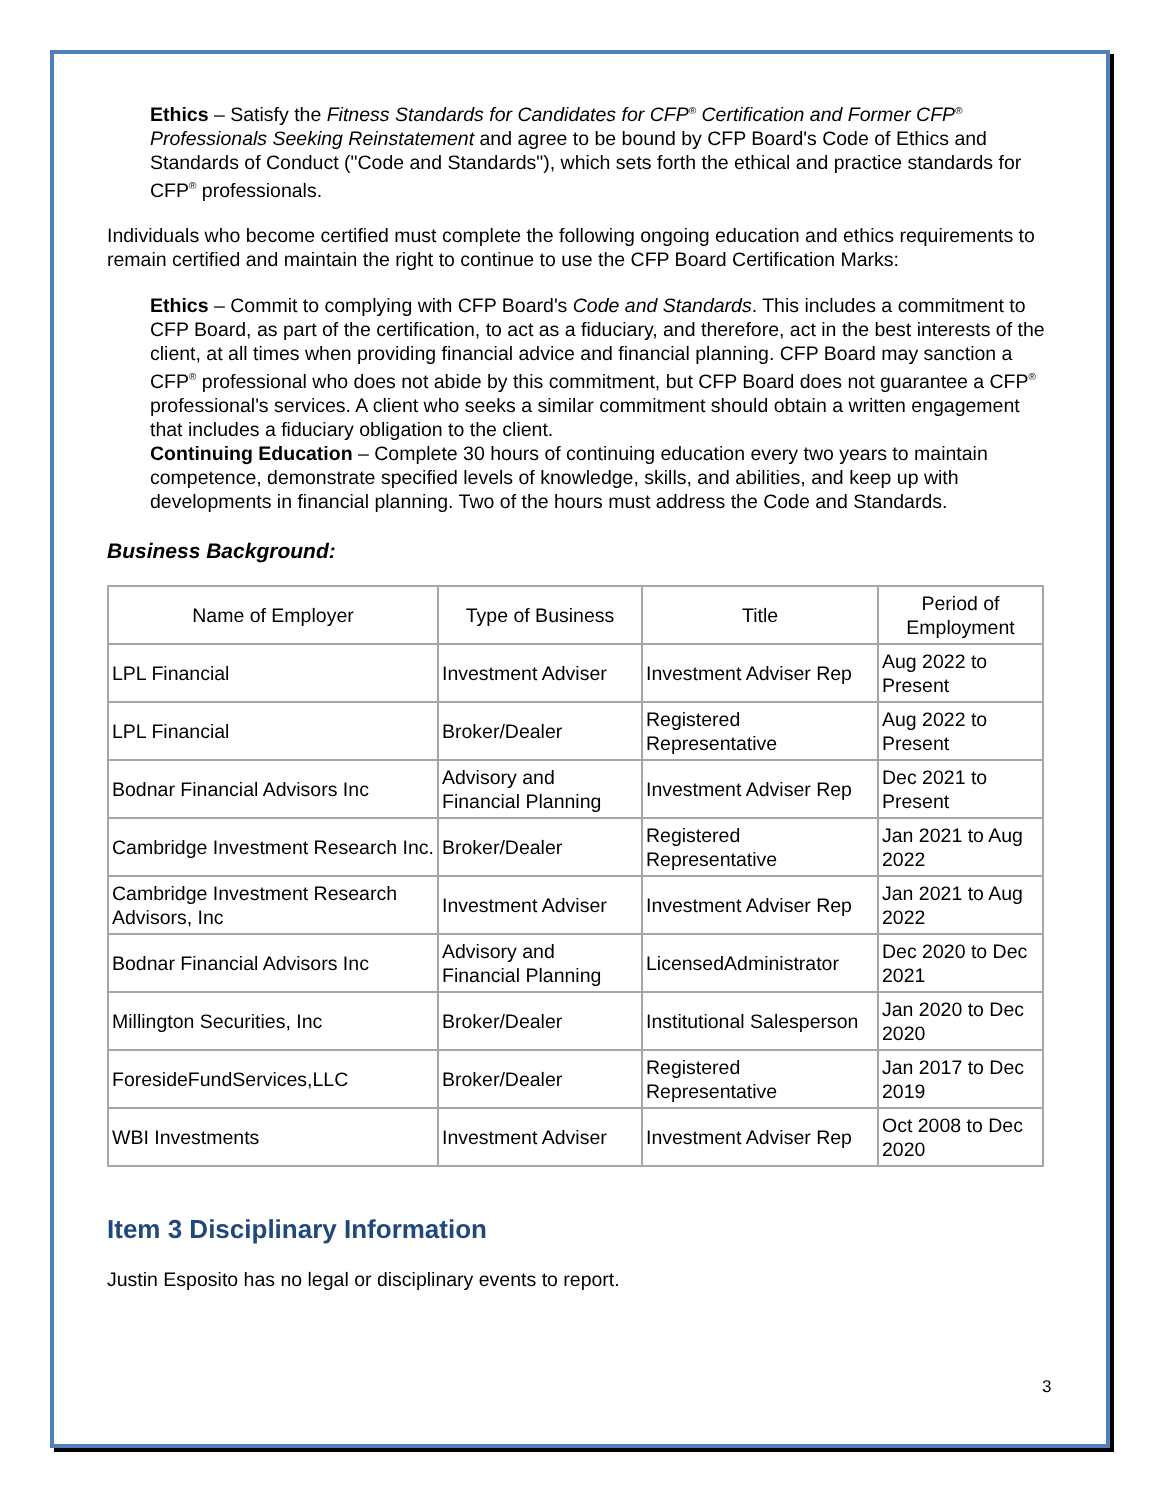Ethics – Satisfy the Fitness Standards for Candidates for CFP<sup>®</sup> Certification and Former CFP<sup>®</sup> Professionals Seeking Reinstatement and agree to be bound by CFP Board's Code of Ethics and Standards of Conduct ("Code and Standards"), which sets forth the ethical and practice standards for CFP<sup>®</sup> professionals.
Individuals who become certified must complete the following ongoing education and ethics requirements to remain certified and maintain the right to continue to use the CFP Board Certification Marks:
Ethics – Commit to complying with CFP Board's Code and Standards. This includes a commitment to CFP Board, as part of the certification, to act as a fiduciary, and therefore, act in the best interests of the client, at all times when providing financial advice and financial planning. CFP Board may sanction a CFP<sup>®</sup> professional who does not abide by this commitment, but CFP Board does not guarantee a CFP<sup>®</sup> professional's services. A client who seeks a similar commitment should obtain a written engagement that includes a fiduciary obligation to the client.
Continuing Education – Complete 30 hours of continuing education every two years to maintain competence, demonstrate specified levels of knowledge, skills, and abilities, and keep up with developments in financial planning. Two of the hours must address the Code and Standards.
Business Background:
| Name of Employer | Type of Business | Title | Period of Employment |
| --- | --- | --- | --- |
| LPL Financial | Investment Adviser | Investment Adviser Rep | Aug 2022 to Present |
| LPL Financial | Broker/Dealer | Registered Representative | Aug 2022 to Present |
| Bodnar Financial Advisors Inc | Advisory and Financial Planning | Investment Adviser Rep | Dec 2021 to Present |
| Cambridge Investment Research Inc. | Broker/Dealer | Registered Representative | Jan 2021 to Aug 2022 |
| Cambridge Investment Research Advisors, Inc | Investment Adviser | Investment Adviser Rep | Jan 2021 to Aug 2022 |
| Bodnar Financial Advisors Inc | Advisory and Financial Planning | LicensedAdministrator | Dec 2020 to Dec 2021 |
| Millington Securities, Inc | Broker/Dealer | Institutional Salesperson | Jan 2020 to Dec 2020 |
| ForesideFundServices,LLC | Broker/Dealer | Registered Representative | Jan 2017 to Dec 2019 |
| WBI Investments | Investment Adviser | Investment Adviser Rep | Oct 2008 to Dec 2020 |
Item 3 Disciplinary Information
Justin Esposito has no legal or disciplinary events to report.
3